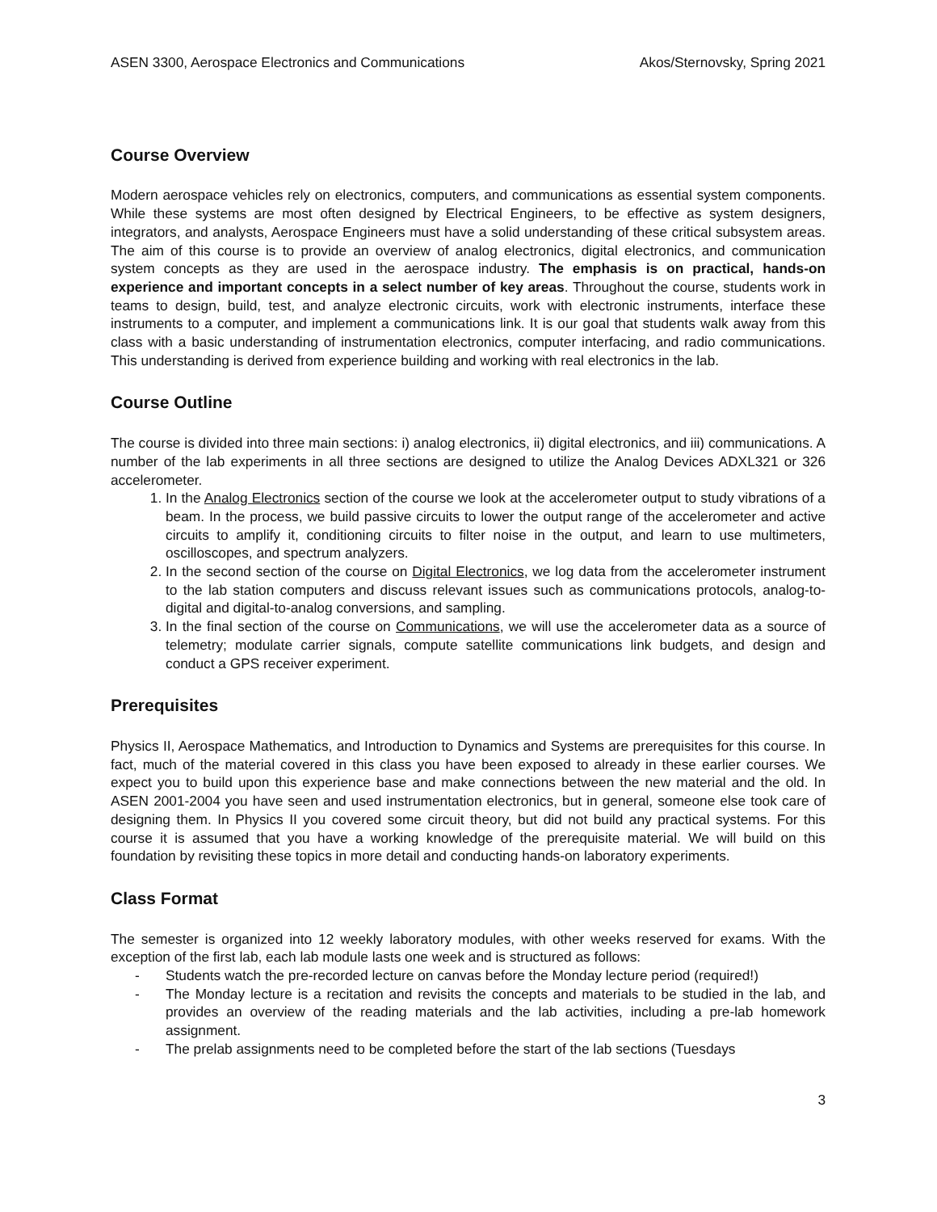ASEN 3300, Aerospace Electronics and Communications Akos/Sternovsky, Spring 2021
Course Overview
Modern aerospace vehicles rely on electronics, computers, and communications as essential system components. While these systems are most often designed by Electrical Engineers, to be effective as system designers, integrators, and analysts, Aerospace Engineers must have a solid understanding of these critical subsystem areas. The aim of this course is to provide an overview of analog electronics, digital electronics, and communication system concepts as they are used in the aerospace industry. The emphasis is on practical, hands-on experience and important concepts in a select number of key areas. Throughout the course, students work in teams to design, build, test, and analyze electronic circuits, work with electronic instruments, interface these instruments to a computer, and implement a communications link. It is our goal that students walk away from this class with a basic understanding of instrumentation electronics, computer interfacing, and radio communications. This understanding is derived from experience building and working with real electronics in the lab.
Course Outline
The course is divided into three main sections: i) analog electronics, ii) digital electronics, and iii) communications. A number of the lab experiments in all three sections are designed to utilize the Analog Devices ADXL321 or 326 accelerometer.
1. In the Analog Electronics section of the course we look at the accelerometer output to study vibrations of a beam. In the process, we build passive circuits to lower the output range of the accelerometer and active circuits to amplify it, conditioning circuits to filter noise in the output, and learn to use multimeters, oscilloscopes, and spectrum analyzers.
2. In the second section of the course on Digital Electronics, we log data from the accelerometer instrument to the lab station computers and discuss relevant issues such as communications protocols, analog-to-digital and digital-to-analog conversions, and sampling.
3. In the final section of the course on Communications, we will use the accelerometer data as a source of telemetry; modulate carrier signals, compute satellite communications link budgets, and design and conduct a GPS receiver experiment.
Prerequisites
Physics II, Aerospace Mathematics, and Introduction to Dynamics and Systems are prerequisites for this course. In fact, much of the material covered in this class you have been exposed to already in these earlier courses. We expect you to build upon this experience base and make connections between the new material and the old. In ASEN 2001-2004 you have seen and used instrumentation electronics, but in general, someone else took care of designing them. In Physics II you covered some circuit theory, but did not build any practical systems. For this course it is assumed that you have a working knowledge of the prerequisite material. We will build on this foundation by revisiting these topics in more detail and conducting hands-on laboratory experiments.
Class Format
The semester is organized into 12 weekly laboratory modules, with other weeks reserved for exams. With the exception of the first lab, each lab module lasts one week and is structured as follows:
- Students watch the pre-recorded lecture on canvas before the Monday lecture period (required!)
- The Monday lecture is a recitation and revisits the concepts and materials to be studied in the lab, and provides an overview of the reading materials and the lab activities, including a pre-lab homework assignment.
- The prelab assignments need to be completed before the start of the lab sections (Tuesdays
3